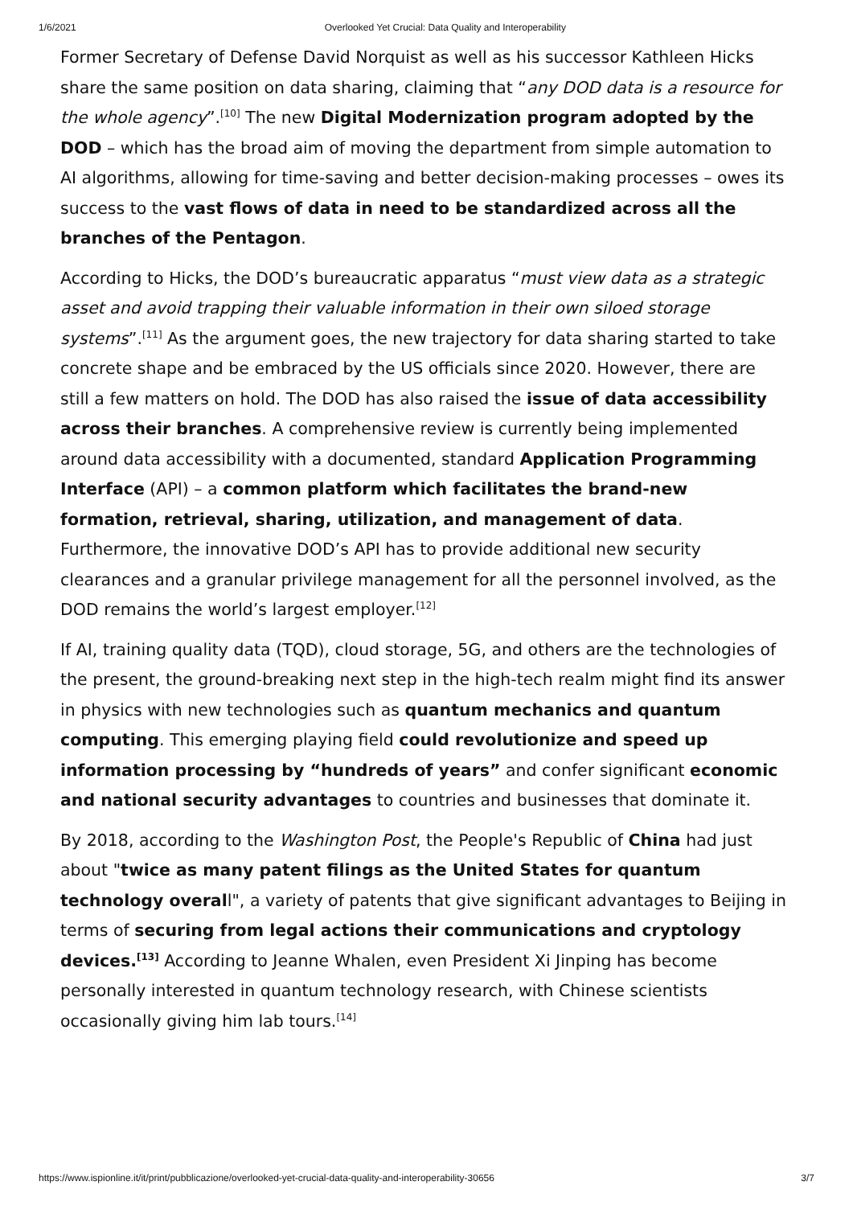1/6/2021 Overlooked Yet Crucial: Data Quality and Interoperability
Former Secretary of Defense David Norquist as well as his successor Kathleen Hicks share the same position on data sharing, claiming that “any DOD data is a resource for the whole agency”.<sup>[10]</sup> The new Digital Modernization program adopted by the DOD – which has the broad aim of moving the department from simple automation to AI algorithms, allowing for time-saving and better decision-making processes – owes its success to the vast flows of data in need to be standardized across all the branches of the Pentagon.
According to Hicks, the DOD’s bureaucratic apparatus “must view data as a strategic asset and avoid trapping their valuable information in their own siloed storage systems”.<sup>[11]</sup> As the argument goes, the new trajectory for data sharing started to take concrete shape and be embraced by the US officials since 2020. However, there are still a few matters on hold. The DOD has also raised the issue of data accessibility across their branches. A comprehensive review is currently being implemented around data accessibility with a documented, standard Application Programming Interface (API) – a common platform which facilitates the brand-new formation, retrieval, sharing, utilization, and management of data. Furthermore, the innovative DOD’s API has to provide additional new security clearances and a granular privilege management for all the personnel involved, as the DOD remains the world’s largest employer.<sup>[12]</sup>
If AI, training quality data (TQD), cloud storage, 5G, and others are the technologies of the present, the ground-breaking next step in the high-tech realm might find its answer in physics with new technologies such as quantum mechanics and quantum computing. This emerging playing field could revolutionize and speed up information processing by “hundreds of years” and confer significant economic and national security advantages to countries and businesses that dominate it.
By 2018, according to the Washington Post, the People's Republic of China had just about "twice as many patent filings as the United States for quantum technology overall", a variety of patents that give significant advantages to Beijing in terms of securing from legal actions their communications and cryptology devices.<sup>[13]</sup> According to Jeanne Whalen, even President Xi Jinping has become personally interested in quantum technology research, with Chinese scientists occasionally giving him lab tours.<sup>[14]</sup>
https://www.ispionline.it/it/print/pubblicazione/overlooked-yet-crucial-data-quality-and-interoperability-30656 3/7